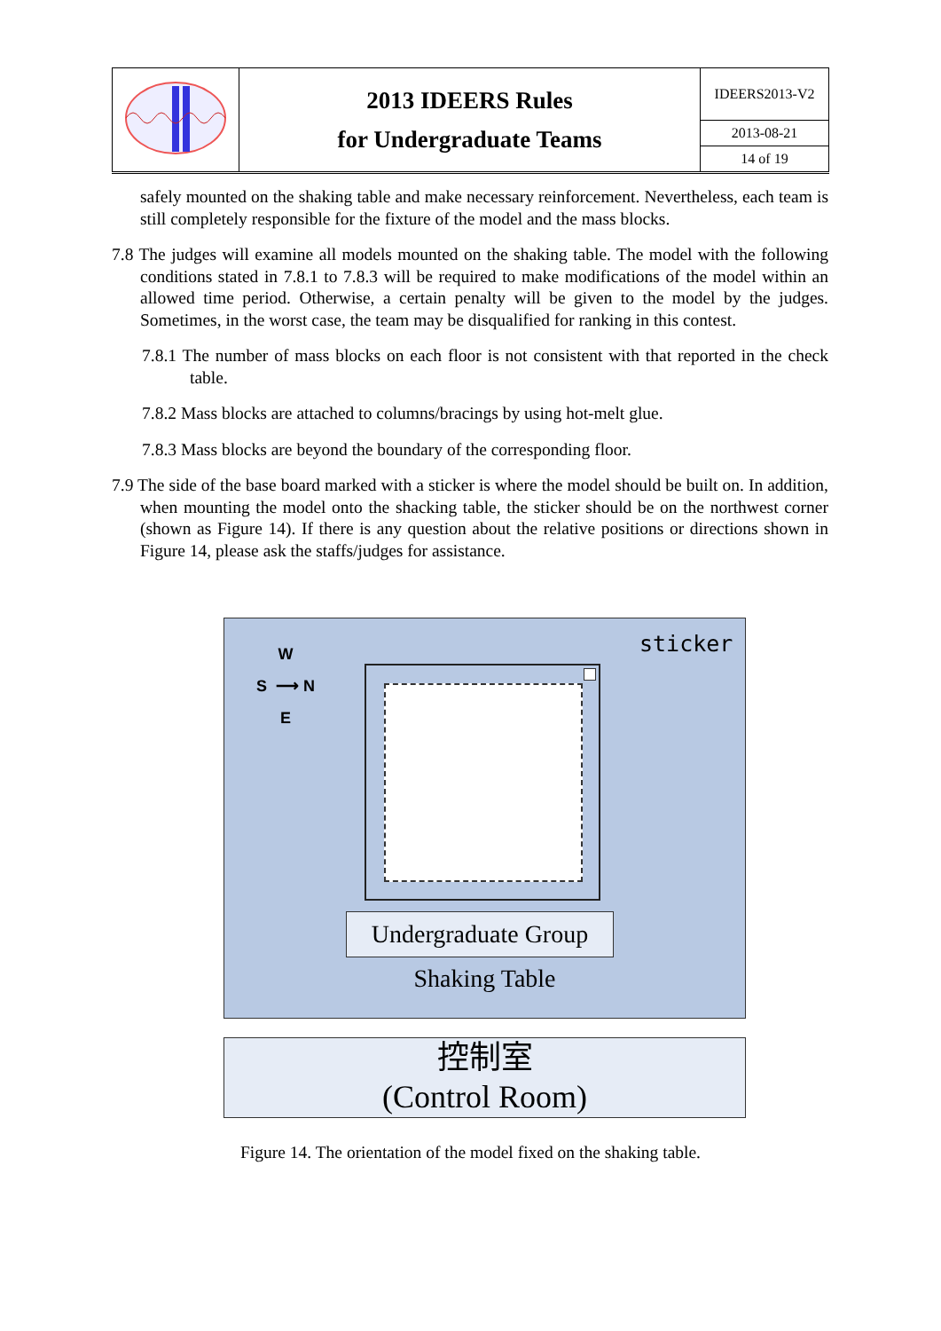| | 2013 IDEERS Rules for Undergraduate Teams | IDEERS2013-V2 |
| | | 2013-08-21 |
| | | 14 of 19 |
safely mounted on the shaking table and make necessary reinforcement. Nevertheless, each team is still completely responsible for the fixture of the model and the mass blocks.
7.8 The judges will examine all models mounted on the shaking table. The model with the following conditions stated in 7.8.1 to 7.8.3 will be required to make modifications of the model within an allowed time period. Otherwise, a certain penalty will be given to the model by the judges. Sometimes, in the worst case, the team may be disqualified for ranking in this contest.
7.8.1 The number of mass blocks on each floor is not consistent with that reported in the check table.
7.8.2 Mass blocks are attached to columns/bracings by using hot-melt glue.
7.8.3 Mass blocks are beyond the boundary of the corresponding floor.
7.9 The side of the base board marked with a sticker is where the model should be built on. In addition, when mounting the model onto the shacking table, the sticker should be on the northwest corner (shown as Figure 14). If there is any question about the relative positions or directions shown in Figure 14, please ask the staffs/judges for assistance.
sticker
W
S ⟶ N
E
Undergraduate Group
Shaking Table
控制室
(Control Room)
Figure 14. The orientation of the model fixed on the shaking table.